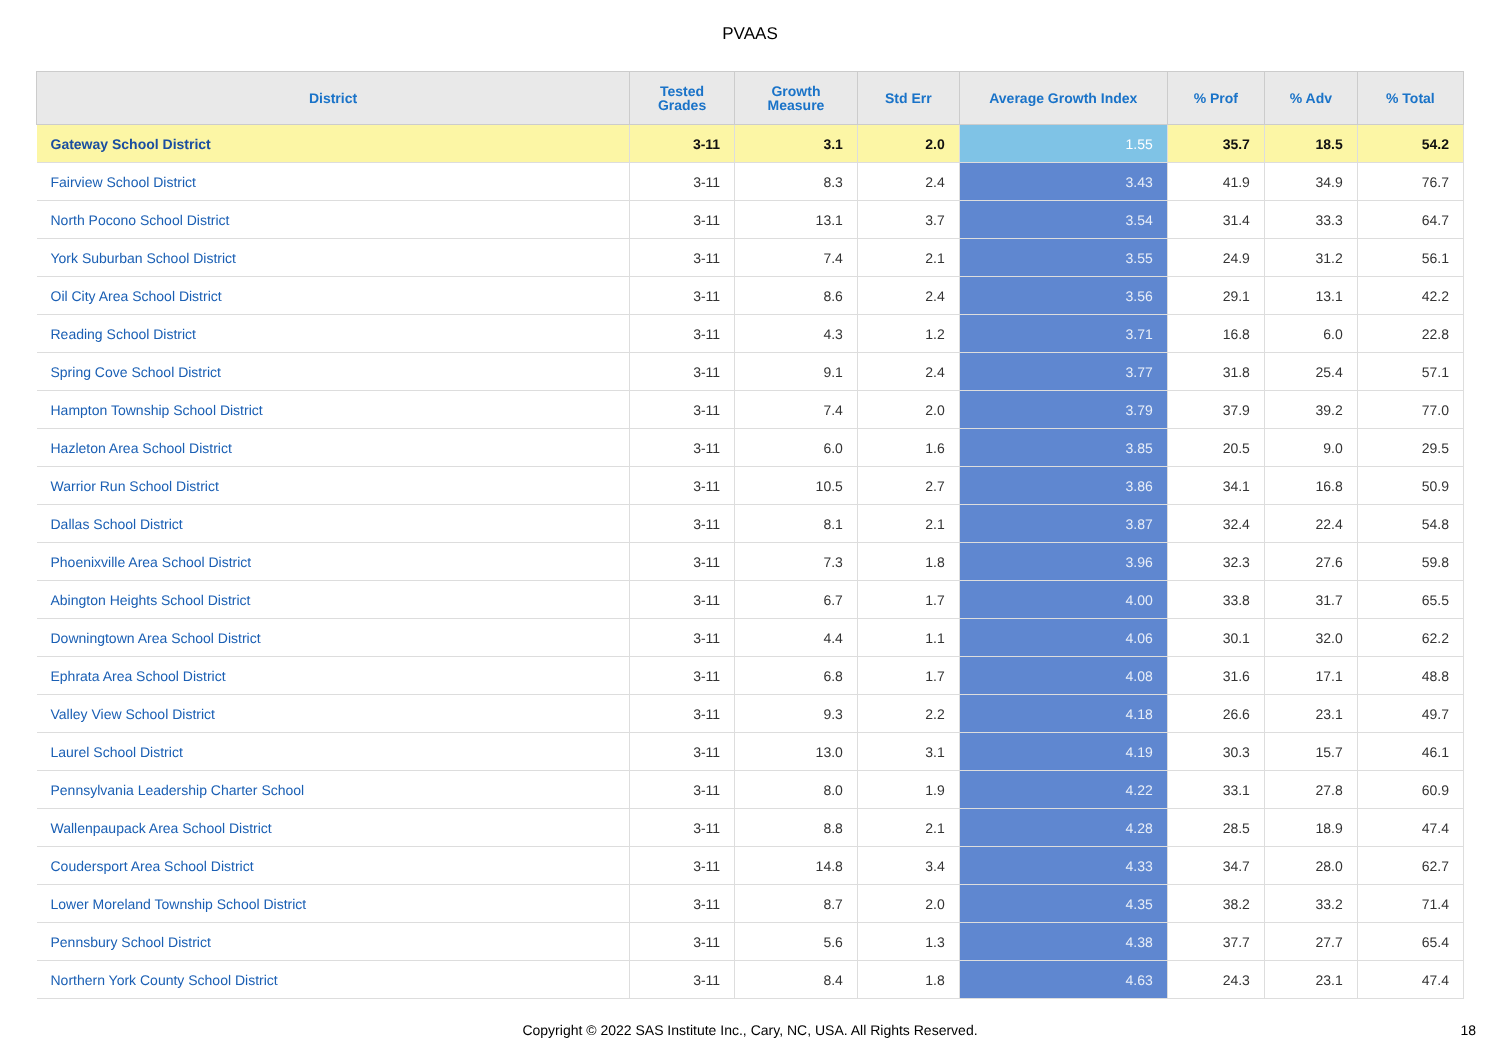PVAAS
| District | Tested Grades | Growth Measure | Std Err | Average Growth Index | % Prof | % Adv | % Total |
| --- | --- | --- | --- | --- | --- | --- | --- |
| Gateway School District | 3-11 | 3.1 | 2.0 | 1.55 | 35.7 | 18.5 | 54.2 |
| Fairview School District | 3-11 | 8.3 | 2.4 | 3.43 | 41.9 | 34.9 | 76.7 |
| North Pocono School District | 3-11 | 13.1 | 3.7 | 3.54 | 31.4 | 33.3 | 64.7 |
| York Suburban School District | 3-11 | 7.4 | 2.1 | 3.55 | 24.9 | 31.2 | 56.1 |
| Oil City Area School District | 3-11 | 8.6 | 2.4 | 3.56 | 29.1 | 13.1 | 42.2 |
| Reading School District | 3-11 | 4.3 | 1.2 | 3.71 | 16.8 | 6.0 | 22.8 |
| Spring Cove School District | 3-11 | 9.1 | 2.4 | 3.77 | 31.8 | 25.4 | 57.1 |
| Hampton Township School District | 3-11 | 7.4 | 2.0 | 3.79 | 37.9 | 39.2 | 77.0 |
| Hazleton Area School District | 3-11 | 6.0 | 1.6 | 3.85 | 20.5 | 9.0 | 29.5 |
| Warrior Run School District | 3-11 | 10.5 | 2.7 | 3.86 | 34.1 | 16.8 | 50.9 |
| Dallas School District | 3-11 | 8.1 | 2.1 | 3.87 | 32.4 | 22.4 | 54.8 |
| Phoenixville Area School District | 3-11 | 7.3 | 1.8 | 3.96 | 32.3 | 27.6 | 59.8 |
| Abington Heights School District | 3-11 | 6.7 | 1.7 | 4.00 | 33.8 | 31.7 | 65.5 |
| Downingtown Area School District | 3-11 | 4.4 | 1.1 | 4.06 | 30.1 | 32.0 | 62.2 |
| Ephrata Area School District | 3-11 | 6.8 | 1.7 | 4.08 | 31.6 | 17.1 | 48.8 |
| Valley View School District | 3-11 | 9.3 | 2.2 | 4.18 | 26.6 | 23.1 | 49.7 |
| Laurel School District | 3-11 | 13.0 | 3.1 | 4.19 | 30.3 | 15.7 | 46.1 |
| Pennsylvania Leadership Charter School | 3-11 | 8.0 | 1.9 | 4.22 | 33.1 | 27.8 | 60.9 |
| Wallenpaupack Area School District | 3-11 | 8.8 | 2.1 | 4.28 | 28.5 | 18.9 | 47.4 |
| Coudersport Area School District | 3-11 | 14.8 | 3.4 | 4.33 | 34.7 | 28.0 | 62.7 |
| Lower Moreland Township School District | 3-11 | 8.7 | 2.0 | 4.35 | 38.2 | 33.2 | 71.4 |
| Pennsbury School District | 3-11 | 5.6 | 1.3 | 4.38 | 37.7 | 27.7 | 65.4 |
| Northern York County School District | 3-11 | 8.4 | 1.8 | 4.63 | 24.3 | 23.1 | 47.4 |
Copyright © 2022 SAS Institute Inc., Cary, NC, USA. All Rights Reserved. 18